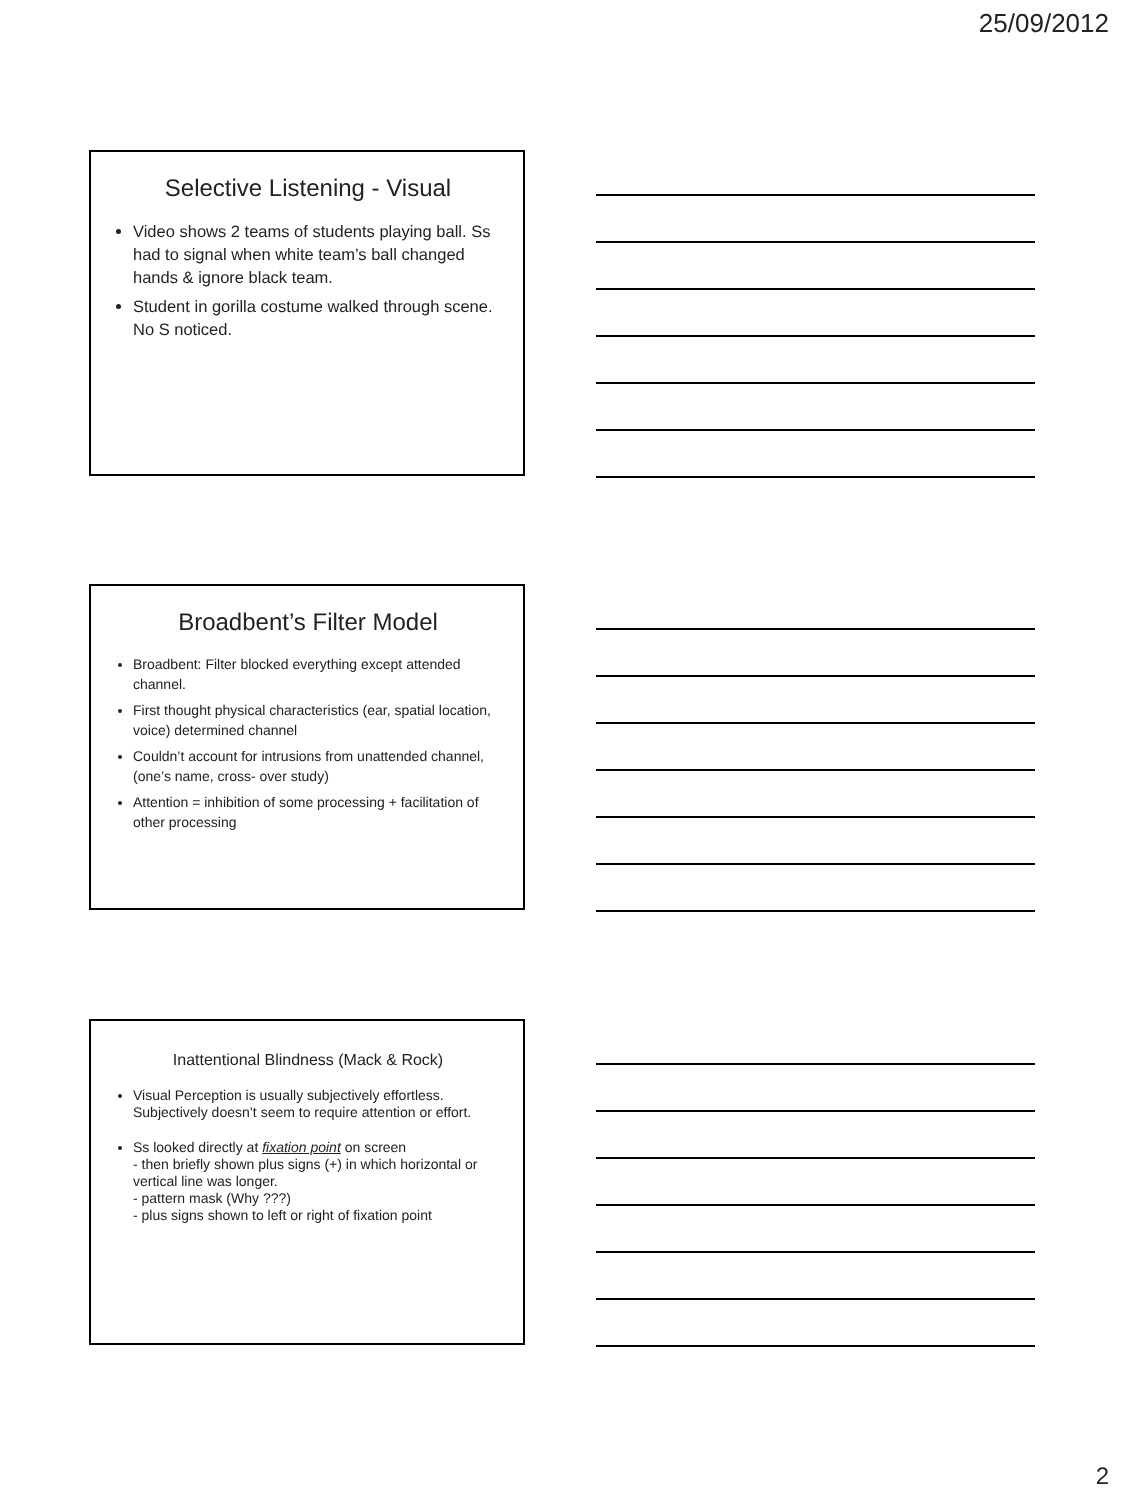25/09/2012
Selective Listening - Visual
Video shows 2 teams of students playing ball. Ss had to signal when white team’s ball changed hands & ignore black team.
Student in gorilla costume walked through scene. No S noticed.
Broadbent’s Filter Model
Broadbent: Filter blocked everything except attended channel.
First thought physical characteristics (ear, spatial location, voice) determined channel
Couldn’t account for intrusions from unattended channel, (one’s name, cross- over study)
Attention = inhibition of some processing + facilitation of other processing
Inattentional Blindness (Mack & Rock)
Visual Perception is usually subjectively effortless. Subjectively doesn’t seem to require attention or effort.
Ss looked directly at fixation point on screen
- then briefly shown plus signs (+) in which horizontal or vertical line was longer.
- pattern mask (Why ???)
- plus signs shown to left or right of fixation point
2